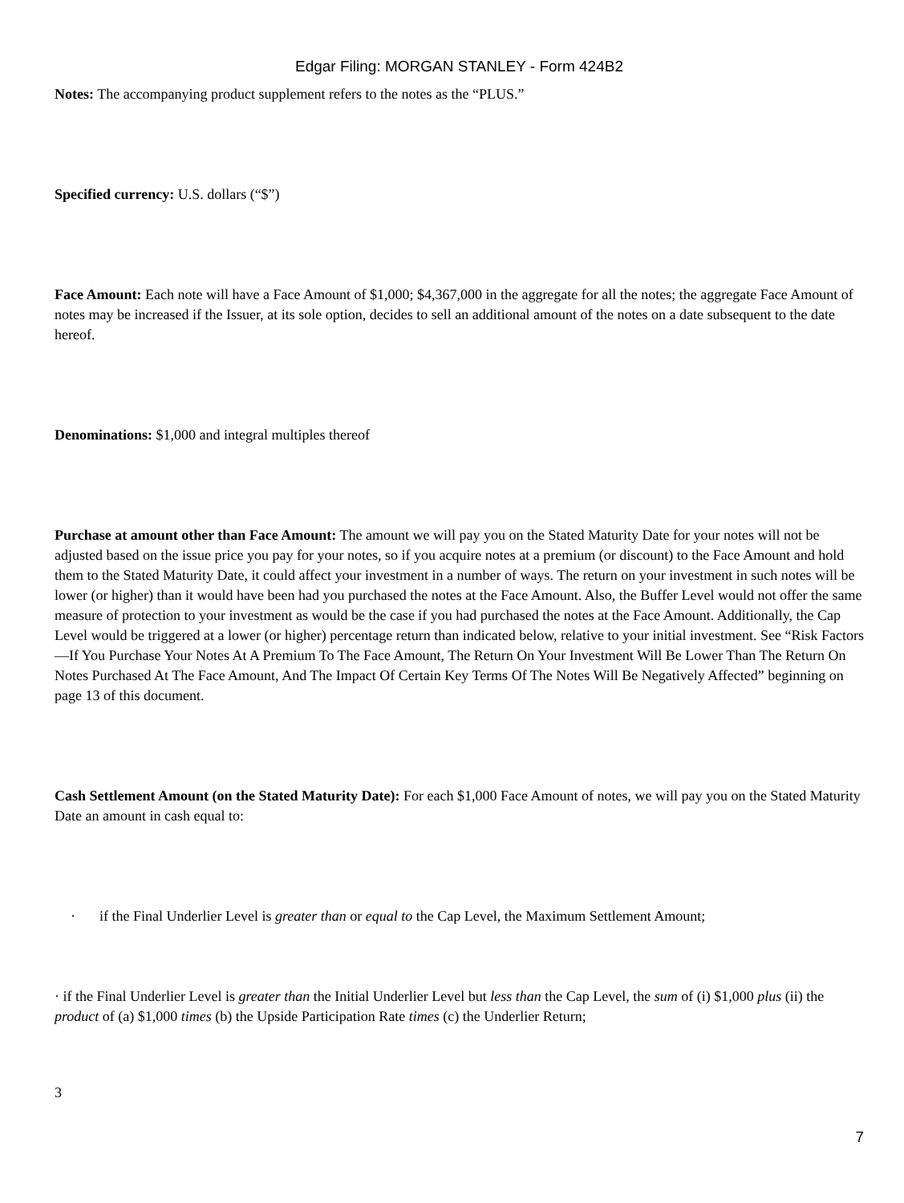Edgar Filing: MORGAN STANLEY - Form 424B2
Notes: The accompanying product supplement refers to the notes as the “PLUS.”
Specified currency: U.S. dollars (“$”)
Face Amount: Each note will have a Face Amount of $1,000; $4,367,000 in the aggregate for all the notes; the aggregate Face Amount of notes may be increased if the Issuer, at its sole option, decides to sell an additional amount of the notes on a date subsequent to the date hereof.
Denominations: $1,000 and integral multiples thereof
Purchase at amount other than Face Amount: The amount we will pay you on the Stated Maturity Date for your notes will not be adjusted based on the issue price you pay for your notes, so if you acquire notes at a premium (or discount) to the Face Amount and hold them to the Stated Maturity Date, it could affect your investment in a number of ways. The return on your investment in such notes will be lower (or higher) than it would have been had you purchased the notes at the Face Amount. Also, the Buffer Level would not offer the same measure of protection to your investment as would be the case if you had purchased the notes at the Face Amount. Additionally, the Cap Level would be triggered at a lower (or higher) percentage return than indicated below, relative to your initial investment. See “Risk Factors—If You Purchase Your Notes At A Premium To The Face Amount, The Return On Your Investment Will Be Lower Than The Return On Notes Purchased At The Face Amount, And The Impact Of Certain Key Terms Of The Notes Will Be Negatively Affected” beginning on page 13 of this document.
Cash Settlement Amount (on the Stated Maturity Date): For each $1,000 Face Amount of notes, we will pay you on the Stated Maturity Date an amount in cash equal to:
· if the Final Underlier Level is greater than or equal to the Cap Level, the Maximum Settlement Amount;
· if the Final Underlier Level is greater than the Initial Underlier Level but less than the Cap Level, the sum of (i) $1,000 plus (ii) the product of (a) $1,000 times (b) the Upside Participation Rate times (c) the Underlier Return;
3
7